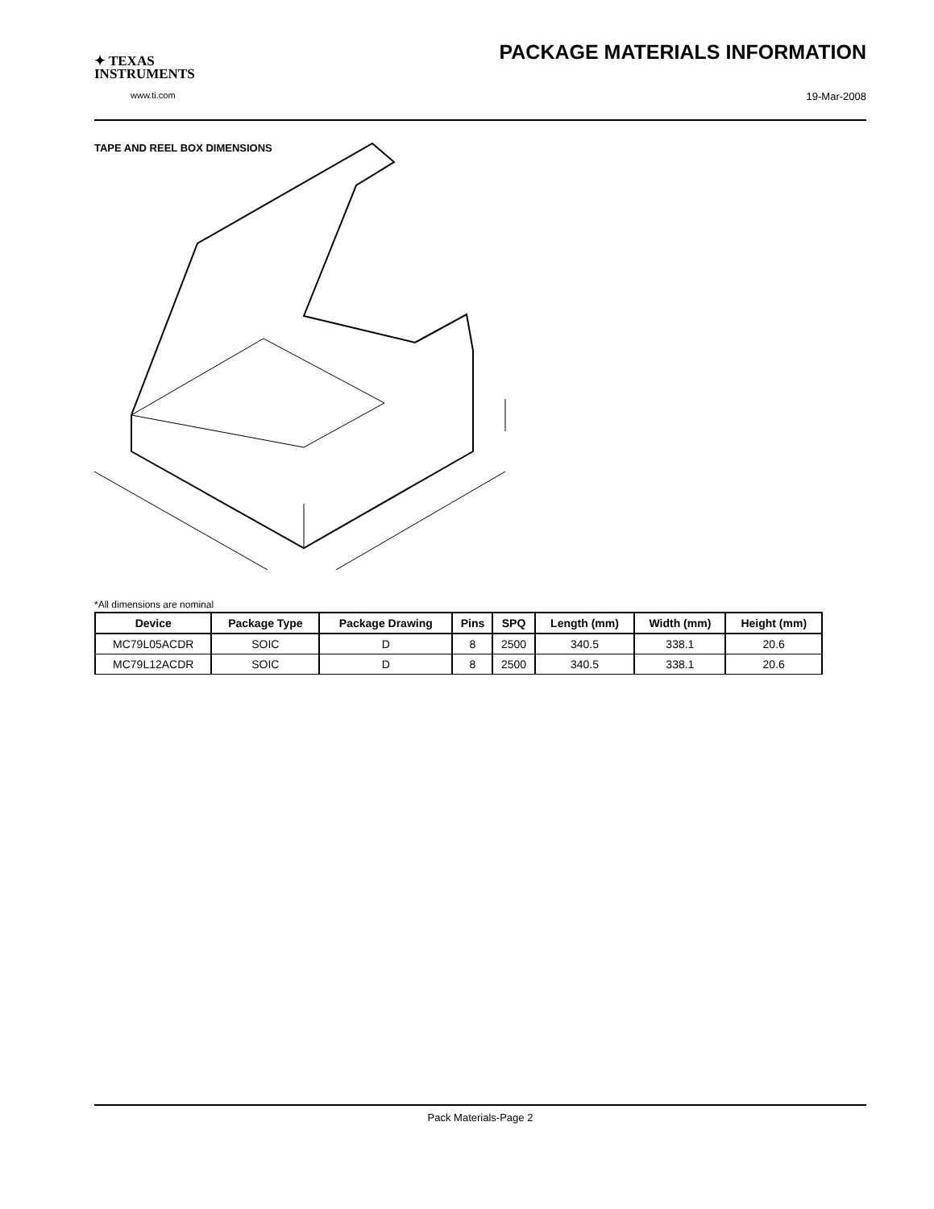✦ TEXAS
INSTRUMENTS
www.ti.com
PACKAGE MATERIALS INFORMATION
19-Mar-2008
TAPE AND REEL BOX DIMENSIONS
*All dimensions are nominal
| Device | Package Type | Package Drawing | Pins | SPQ | Length (mm) | Width (mm) | Height (mm) |
| --- | --- | --- | --- | --- | --- | --- | --- |
| MC79L05ACDR | SOIC | D | 8 | 2500 | 340.5 | 338.1 | 20.6 |
| MC79L12ACDR | SOIC | D | 8 | 2500 | 340.5 | 338.1 | 20.6 |
Pack Materials-Page 2